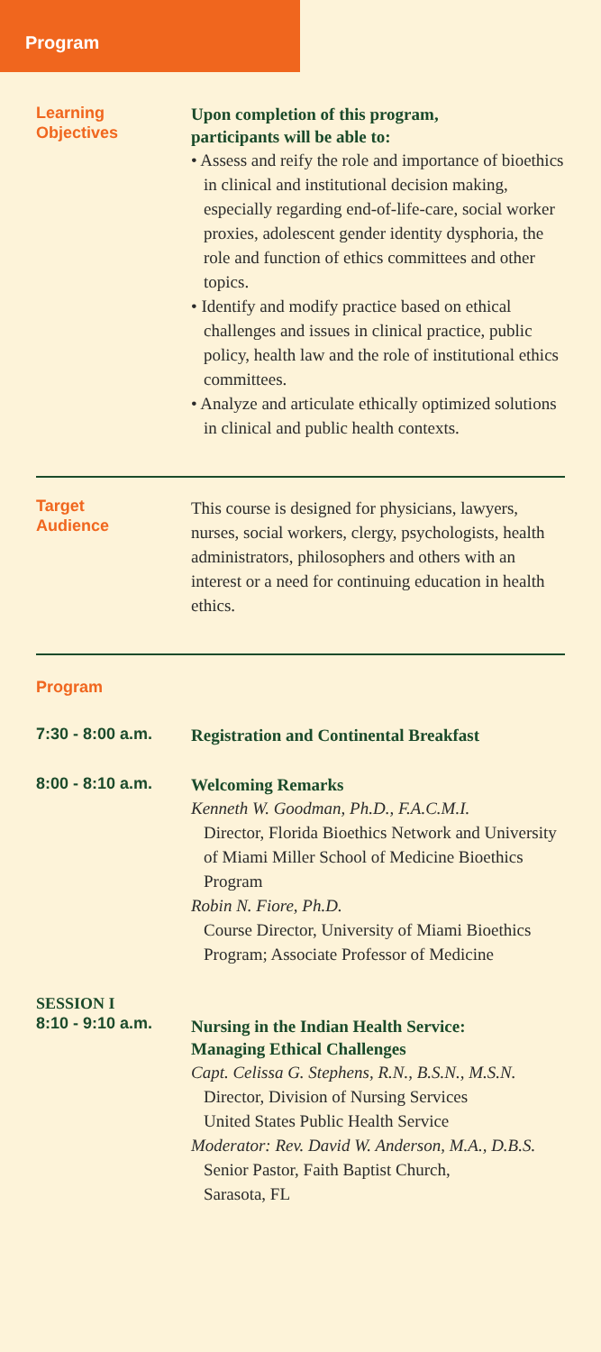Program
Learning
Objectives
Upon completion of this program,
participants will be able to:
• Assess and reify the role and importance of bioethics in clinical and institutional decision making, especially regarding end-of-life-care, social worker proxies, adolescent gender identity dysphoria, the role and function of ethics committees and other topics.
• Identify and modify practice based on ethical challenges and issues in clinical practice, public policy, health law and the role of institutional ethics committees.
• Analyze and articulate ethically optimized solutions in clinical and public health contexts.
Target
Audience
This course is designed for physicians, lawyers, nurses, social workers, clergy, psychologists, health administrators, philosophers and others with an interest or a need for continuing education in health ethics.
Program
7:30 - 8:00 a.m.
Registration and Continental Breakfast
8:00 - 8:10 a.m.
Welcoming Remarks
Kenneth W. Goodman, Ph.D., F.A.C.M.I.
Director, Florida Bioethics Network and University of Miami Miller School of Medicine Bioethics Program
Robin N. Fiore, Ph.D.
Course Director, University of Miami Bioethics Program; Associate Professor of Medicine
SESSION I
8:10 - 9:10 a.m.
Nursing in the Indian Health Service:
Managing Ethical Challenges
Capt. Celissa G. Stephens, R.N., B.S.N., M.S.N.
Director, Division of Nursing Services
United States Public Health Service
Moderator: Rev. David W. Anderson, M.A., D.B.S.
Senior Pastor, Faith Baptist Church,
Sarasota, FL